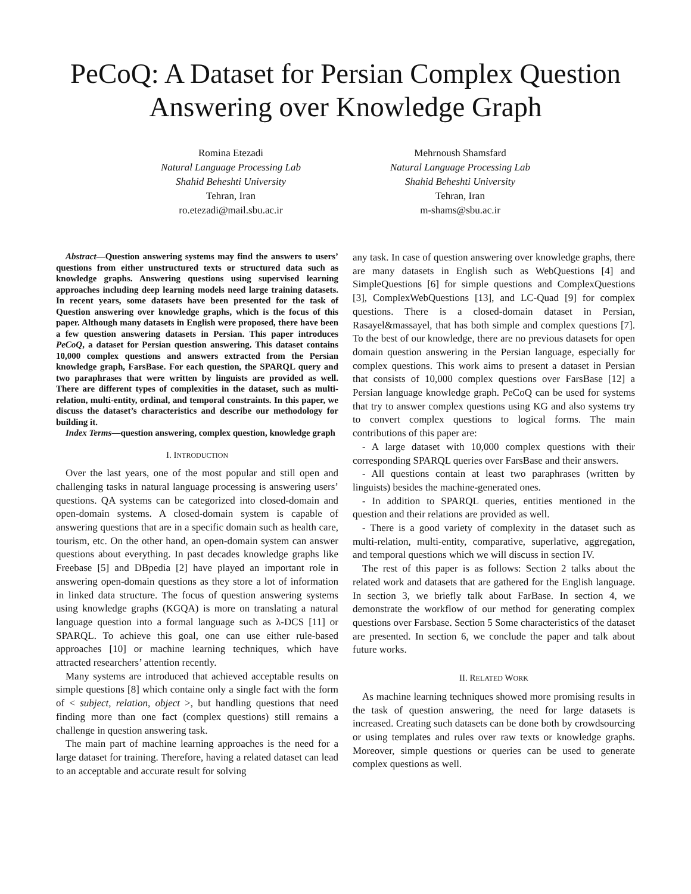PeCoQ: A Dataset for Persian Complex Question Answering over Knowledge Graph
Romina Etezadi
Natural Language Processing Lab
Shahid Beheshti University
Tehran, Iran
ro.etezadi@mail.sbu.ac.ir
Mehrnoush Shamsfard
Natural Language Processing Lab
Shahid Beheshti University
Tehran, Iran
m-shams@sbu.ac.ir
Abstract—Question answering systems may find the answers to users’ questions from either unstructured texts or structured data such as knowledge graphs. Answering questions using supervised learning approaches including deep learning models need large training datasets. In recent years, some datasets have been presented for the task of Question answering over knowledge graphs, which is the focus of this paper. Although many datasets in English were proposed, there have been a few question answering datasets in Persian. This paper introduces PeCoQ, a dataset for Persian question answering. This dataset contains 10,000 complex questions and answers extracted from the Persian knowledge graph, FarsBase. For each question, the SPARQL query and two paraphrases that were written by linguists are provided as well. There are different types of complexities in the dataset, such as multi-relation, multi-entity, ordinal, and temporal constraints. In this paper, we discuss the dataset’s characteristics and describe our methodology for building it.
Index Terms—question answering, complex question, knowledge graph
I. INTRODUCTION
Over the last years, one of the most popular and still open and challenging tasks in natural language processing is answering users’ questions. QA systems can be categorized into closed-domain and open-domain systems. A closed-domain system is capable of answering questions that are in a specific domain such as health care, tourism, etc. On the other hand, an open-domain system can answer questions about everything. In past decades knowledge graphs like Freebase [5] and DBpedia [2] have played an important role in answering open-domain questions as they store a lot of information in linked data structure. The focus of question answering systems using knowledge graphs (KGQA) is more on translating a natural language question into a formal language such as λ-DCS [11] or SPARQL. To achieve this goal, one can use either rule-based approaches [10] or machine learning techniques, which have attracted researchers’ attention recently.
Many systems are introduced that achieved acceptable results on simple questions [8] which containe only a single fact with the form of < subject, relation, object >, but handling questions that need finding more than one fact (complex questions) still remains a challenge in question answering task.
The main part of machine learning approaches is the need for a large dataset for training. Therefore, having a related dataset can lead to an acceptable and accurate result for solving
any task. In case of question answering over knowledge graphs, there are many datasets in English such as WebQuestions [4] and SimpleQuestions [6] for simple questions and ComplexQuestions [3], ComplexWebQuestions [13], and LC-Quad [9] for complex questions. There is a closed-domain dataset in Persian, Rasayel&massayel, that has both simple and complex questions [7]. To the best of our knowledge, there are no previous datasets for open domain question answering in the Persian language, especially for complex questions. This work aims to present a dataset in Persian that consists of 10,000 complex questions over FarsBase [12] a Persian language knowledge graph. PeCoQ can be used for systems that try to answer complex questions using KG and also systems try to convert complex questions to logical forms. The main contributions of this paper are:
- A large dataset with 10,000 complex questions with their corresponding SPARQL queries over FarsBase and their answers.
- All questions contain at least two paraphrases (written by linguists) besides the machine-generated ones.
- In addition to SPARQL queries, entities mentioned in the question and their relations are provided as well.
- There is a good variety of complexity in the dataset such as multi-relation, multi-entity, comparative, superlative, aggregation, and temporal questions which we will discuss in section IV.
The rest of this paper is as follows: Section 2 talks about the related work and datasets that are gathered for the English language. In section 3, we briefly talk about FarBase. In section 4, we demonstrate the workflow of our method for generating complex questions over Farsbase. Section 5 Some characteristics of the dataset are presented. In section 6, we conclude the paper and talk about future works.
II. RELATED WORK
As machine learning techniques showed more promising results in the task of question answering, the need for large datasets is increased. Creating such datasets can be done both by crowdsourcing or using templates and rules over raw texts or knowledge graphs. Moreover, simple questions or queries can be used to generate complex questions as well.